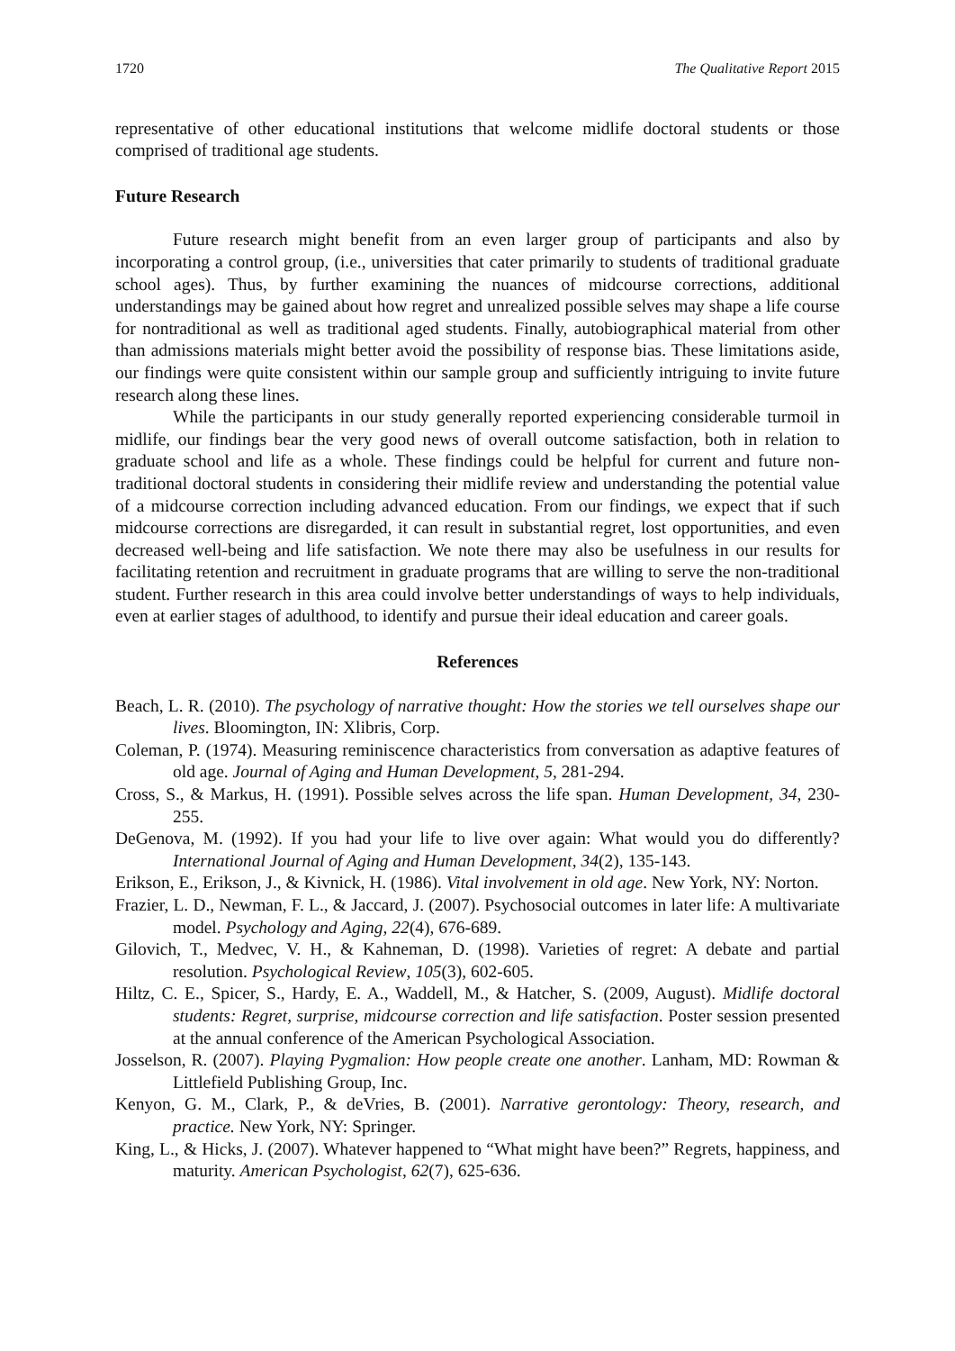1720 The Qualitative Report 2015
representative of other educational institutions that welcome midlife doctoral students or those comprised of traditional age students.
Future Research
Future research might benefit from an even larger group of participants and also by incorporating a control group, (i.e., universities that cater primarily to students of traditional graduate school ages). Thus, by further examining the nuances of midcourse corrections, additional understandings may be gained about how regret and unrealized possible selves may shape a life course for nontraditional as well as traditional aged students. Finally, autobiographical material from other than admissions materials might better avoid the possibility of response bias. These limitations aside, our findings were quite consistent within our sample group and sufficiently intriguing to invite future research along these lines.
While the participants in our study generally reported experiencing considerable turmoil in midlife, our findings bear the very good news of overall outcome satisfaction, both in relation to graduate school and life as a whole. These findings could be helpful for current and future non-traditional doctoral students in considering their midlife review and understanding the potential value of a midcourse correction including advanced education. From our findings, we expect that if such midcourse corrections are disregarded, it can result in substantial regret, lost opportunities, and even decreased well-being and life satisfaction. We note there may also be usefulness in our results for facilitating retention and recruitment in graduate programs that are willing to serve the non-traditional student. Further research in this area could involve better understandings of ways to help individuals, even at earlier stages of adulthood, to identify and pursue their ideal education and career goals.
References
Beach, L. R. (2010). The psychology of narrative thought: How the stories we tell ourselves shape our lives. Bloomington, IN: Xlibris, Corp.
Coleman, P. (1974). Measuring reminiscence characteristics from conversation as adaptive features of old age. Journal of Aging and Human Development, 5, 281-294.
Cross, S., & Markus, H. (1991). Possible selves across the life span. Human Development, 34, 230-255.
DeGenova, M. (1992). If you had your life to live over again: What would you do differently? International Journal of Aging and Human Development, 34(2), 135-143.
Erikson, E., Erikson, J., & Kivnick, H. (1986). Vital involvement in old age. New York, NY: Norton.
Frazier, L. D., Newman, F. L., & Jaccard, J. (2007). Psychosocial outcomes in later life: A multivariate model. Psychology and Aging, 22(4), 676-689.
Gilovich, T., Medvec, V. H., & Kahneman, D. (1998). Varieties of regret: A debate and partial resolution. Psychological Review, 105(3), 602-605.
Hiltz, C. E., Spicer, S., Hardy, E. A., Waddell, M., & Hatcher, S. (2009, August). Midlife doctoral students: Regret, surprise, midcourse correction and life satisfaction. Poster session presented at the annual conference of the American Psychological Association.
Josselson, R. (2007). Playing Pygmalion: How people create one another. Lanham, MD: Rowman & Littlefield Publishing Group, Inc.
Kenyon, G. M., Clark, P., & deVries, B. (2001). Narrative gerontology: Theory, research, and practice. New York, NY: Springer.
King, L., & Hicks, J. (2007). Whatever happened to “What might have been?” Regrets, happiness, and maturity. American Psychologist, 62(7), 625-636.